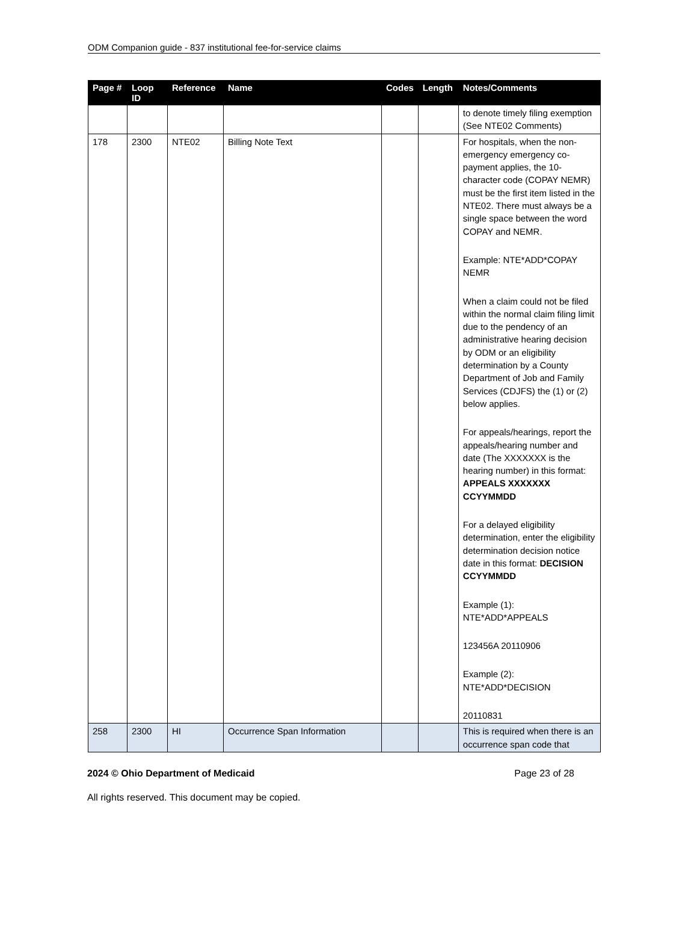ODM Companion guide - 837 institutional fee-for-service claims
| Page # | Loop ID | Reference | Name | Codes | Length | Notes/Comments |
| --- | --- | --- | --- | --- | --- | --- |
| | | | | | | to denote timely filing exemption (See NTE02 Comments) |
| 178 | 2300 | NTE02 | Billing Note Text | | | For hospitals, when the non-emergency emergency co-payment applies, the 10-character code (COPAY NEMR) must be the first item listed in the NTE02. There must always be a single space between the word COPAY and NEMR. Example: NTE*ADD*COPAY NEMR When a claim could not be filed within the normal claim filing limit due to the pendency of an administrative hearing decision by ODM or an eligibility determination by a County Department of Job and Family Services (CDJFS) the (1) or (2) below applies. For appeals/hearings, report the appeals/hearing number and date (The XXXXXXX is the hearing number) in this format: APPEALS XXXXXXX CCYYMMDD For a delayed eligibility determination, enter the eligibility determination decision notice date in this format: DECISION CCYYMMDD Example (1): NTE*ADD*APPEALS 123456A 20110906 Example (2): NTE*ADD*DECISION 20110831 |
| 258 | 2300 | HI | Occurrence Span Information | | | This is required when there is an occurrence span code that |
2024 © Ohio Department of Medicaid Page 23 of 28
All rights reserved. This document may be copied.